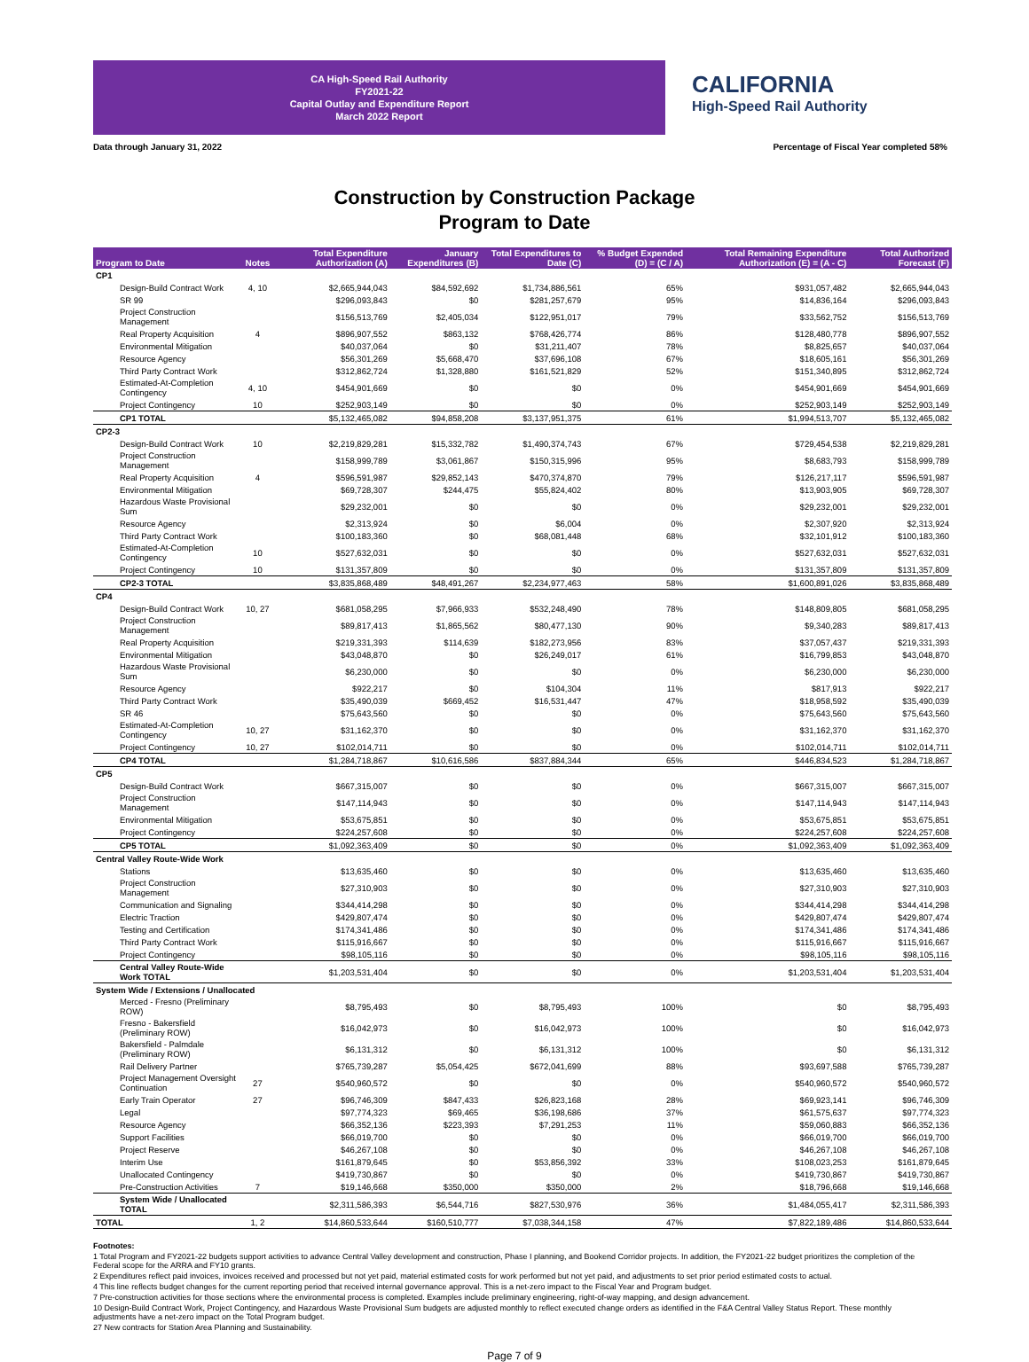CA High-Speed Rail Authority
FY2021-22
Capital Outlay and Expenditure Report
March 2022 Report
CALIFORNIA High-Speed Rail Authority
Data through January 31, 2022 Percentage of Fiscal Year completed 58%
Construction by Construction Package
Program to Date
| Program to Date | Notes | Total Expenditure Authorization (A) | January Expenditures (B) | Total Expenditures to Date (C) | % Budget Expended (D) = (C / A) | Total Remaining Expenditure Authorization (E) = (A - C) | Total Authorized Forecast (F) |
| --- | --- | --- | --- | --- | --- | --- | --- |
| CP1 | | | | | | | |
| Design-Build Contract Work | 4, 10 | $2,665,944,043 | $84,592,692 | $1,734,886,561 | 65% | $931,057,482 | $2,665,944,043 |
| SR 99 | | $296,093,843 | $0 | $281,257,679 | 95% | $14,836,164 | $296,093,843 |
| Project Construction Management | | $156,513,769 | $2,405,034 | $122,951,017 | 79% | $33,562,752 | $156,513,769 |
| Real Property Acquisition | 4 | $896,907,552 | $863,132 | $768,426,774 | 86% | $128,480,778 | $896,907,552 |
| Environmental Mitigation | | $40,037,064 | $0 | $31,211,407 | 78% | $8,825,657 | $40,037,064 |
| Resource Agency | | $56,301,269 | $5,668,470 | $37,696,108 | 67% | $18,605,161 | $56,301,269 |
| Third Party Contract Work | | $312,862,724 | $1,328,880 | $161,521,829 | 52% | $151,340,895 | $312,862,724 |
| Estimated-At-Completion Contingency | 4, 10 | $454,901,669 | $0 | $0 | 0% | $454,901,669 | $454,901,669 |
| Project Contingency | 10 | $252,903,149 | $0 | $0 | 0% | $252,903,149 | $252,903,149 |
| CP1 TOTAL | | $5,132,465,082 | $94,858,208 | $3,137,951,375 | 61% | $1,994,513,707 | $5,132,465,082 |
| CP2-3 | | | | | | | |
| Design-Build Contract Work | 10 | $2,219,829,281 | $15,332,782 | $1,490,374,743 | 67% | $729,454,538 | $2,219,829,281 |
| Project Construction Management | | $158,999,789 | $3,061,867 | $150,315,996 | 95% | $8,683,793 | $158,999,789 |
| Real Property Acquisition | 4 | $596,591,987 | $29,852,143 | $470,374,870 | 79% | $126,217,117 | $596,591,987 |
| Environmental Mitigation | | $69,728,307 | $244,475 | $55,824,402 | 80% | $13,903,905 | $69,728,307 |
| Hazardous Waste Provisional Sum | | $29,232,001 | $0 | $0 | 0% | $29,232,001 | $29,232,001 |
| Resource Agency | | $2,313,924 | $0 | $6,004 | 0% | $2,307,920 | $2,313,924 |
| Third Party Contract Work | | $100,183,360 | $0 | $68,081,448 | 68% | $32,101,912 | $100,183,360 |
| Estimated-At-Completion Contingency | 10 | $527,632,031 | $0 | $0 | 0% | $527,632,031 | $527,632,031 |
| Project Contingency | 10 | $131,357,809 | $0 | $0 | 0% | $131,357,809 | $131,357,809 |
| CP2-3 TOTAL | | $3,835,868,489 | $48,491,267 | $2,234,977,463 | 58% | $1,600,891,026 | $3,835,868,489 |
| CP4 | | | | | | | |
| Design-Build Contract Work | 10, 27 | $681,058,295 | $7,966,933 | $532,248,490 | 78% | $148,809,805 | $681,058,295 |
| Project Construction Management | | $89,817,413 | $1,865,562 | $80,477,130 | 90% | $9,340,283 | $89,817,413 |
| Real Property Acquisition | | $219,331,393 | $114,639 | $182,273,956 | 83% | $37,057,437 | $219,331,393 |
| Environmental Mitigation | | $43,048,870 | $0 | $26,249,017 | 61% | $16,799,853 | $43,048,870 |
| Hazardous Waste Provisional Sum | | $6,230,000 | $0 | $0 | 0% | $6,230,000 | $6,230,000 |
| Resource Agency | | $922,217 | $0 | $104,304 | 11% | $817,913 | $922,217 |
| Third Party Contract Work | | $35,490,039 | $669,452 | $16,531,447 | 47% | $18,958,592 | $35,490,039 |
| SR 46 | | $75,643,560 | $0 | $0 | 0% | $75,643,560 | $75,643,560 |
| Estimated-At-Completion Contingency | 10, 27 | $31,162,370 | $0 | $0 | 0% | $31,162,370 | $31,162,370 |
| Project Contingency | 10, 27 | $102,014,711 | $0 | $0 | 0% | $102,014,711 | $102,014,711 |
| CP4 TOTAL | | $1,284,718,867 | $10,616,586 | $837,884,344 | 65% | $446,834,523 | $1,284,718,867 |
| CP5 | | | | | | | |
| Design-Build Contract Work | | $667,315,007 | $0 | $0 | 0% | $667,315,007 | $667,315,007 |
| Project Construction Management | | $147,114,943 | $0 | $0 | 0% | $147,114,943 | $147,114,943 |
| Environmental Mitigation | | $53,675,851 | $0 | $0 | 0% | $53,675,851 | $53,675,851 |
| Project Contingency | | $224,257,608 | $0 | $0 | 0% | $224,257,608 | $224,257,608 |
| CP5 TOTAL | | $1,092,363,409 | $0 | $0 | 0% | $1,092,363,409 | $1,092,363,409 |
| Central Valley Route-Wide Work | | | | | | | |
| Stations | | $13,635,460 | $0 | $0 | 0% | $13,635,460 | $13,635,460 |
| Project Construction Management | | $27,310,903 | $0 | $0 | 0% | $27,310,903 | $27,310,903 |
| Communication and Signaling | | $344,414,298 | $0 | $0 | 0% | $344,414,298 | $344,414,298 |
| Electric Traction | | $429,807,474 | $0 | $0 | 0% | $429,807,474 | $429,807,474 |
| Testing and Certification | | $174,341,486 | $0 | $0 | 0% | $174,341,486 | $174,341,486 |
| Third Party Contract Work | | $115,916,667 | $0 | $0 | 0% | $115,916,667 | $115,916,667 |
| Project Contingency | | $98,105,116 | $0 | $0 | 0% | $98,105,116 | $98,105,116 |
| Central Valley Route-Wide Work TOTAL | | $1,203,531,404 | $0 | $0 | 0% | $1,203,531,404 | $1,203,531,404 |
| System Wide / Extensions / Unallocated | | | | | | | |
| Merced - Fresno (Preliminary ROW) | | $8,795,493 | $0 | $8,795,493 | 100% | $0 | $8,795,493 |
| Fresno - Bakersfield (Preliminary ROW) | | $16,042,973 | $0 | $16,042,973 | 100% | $0 | $16,042,973 |
| Bakersfield - Palmdale (Preliminary ROW) | | $6,131,312 | $0 | $6,131,312 | 100% | $0 | $6,131,312 |
| Rail Delivery Partner | | $765,739,287 | $5,054,425 | $672,041,699 | 88% | $93,697,588 | $765,739,287 |
| Project Management Oversight Continuation | 27 | $540,960,572 | $0 | $0 | 0% | $540,960,572 | $540,960,572 |
| Early Train Operator | 27 | $96,746,309 | $847,433 | $26,823,168 | 28% | $69,923,141 | $96,746,309 |
| Legal | | $97,774,323 | $69,465 | $36,198,686 | 37% | $61,575,637 | $97,774,323 |
| Resource Agency | | $66,352,136 | $223,393 | $7,291,253 | 11% | $59,060,883 | $66,352,136 |
| Support Facilities | | $66,019,700 | $0 | $0 | 0% | $66,019,700 | $66,019,700 |
| Project Reserve | | $46,267,108 | $0 | $0 | 0% | $46,267,108 | $46,267,108 |
| Interim Use | | $161,879,645 | $0 | $53,856,392 | 33% | $108,023,253 | $161,879,645 |
| Unallocated Contingency | | $419,730,867 | $0 | $0 | 0% | $419,730,867 | $419,730,867 |
| Pre-Construction Activities | 7 | $19,146,668 | $350,000 | $350,000 | 2% | $18,796,668 | $19,146,668 |
| System Wide / Unallocated TOTAL | | $2,311,586,393 | $6,544,716 | $827,530,976 | 36% | $1,484,055,417 | $2,311,586,393 |
| TOTAL | 1, 2 | $14,860,533,644 | $160,510,777 | $7,038,344,158 | 47% | $7,822,189,486 | $14,860,533,644 |
Footnotes:
1 Total Program and FY2021-22 budgets support activities to advance Central Valley development and construction, Phase I planning, and Bookend Corridor projects. In addition, the FY2021-22 budget prioritizes the completion of the Federal scope for the ARRA and FY10 grants.
2 Expenditures reflect paid invoices, invoices received and processed but not yet paid, material estimated costs for work performed but not yet paid, and adjustments to set prior period estimated costs to actual.
4 This line reflects budget changes for the current reporting period that received internal governance approval. This is a net-zero impact to the Fiscal Year and Program budget.
7 Pre-construction activities for those sections where the environmental process is completed. Examples include preliminary engineering, right-of-way mapping, and design advancement.
10 Design-Build Contract Work, Project Contingency, and Hazardous Waste Provisional Sum budgets are adjusted monthly to reflect executed change orders as identified in the F&A Central Valley Status Report. These monthly adjustments have a net-zero impact on the Total Program budget.
27 New contracts for Station Area Planning and Sustainability.
Page 7 of 9